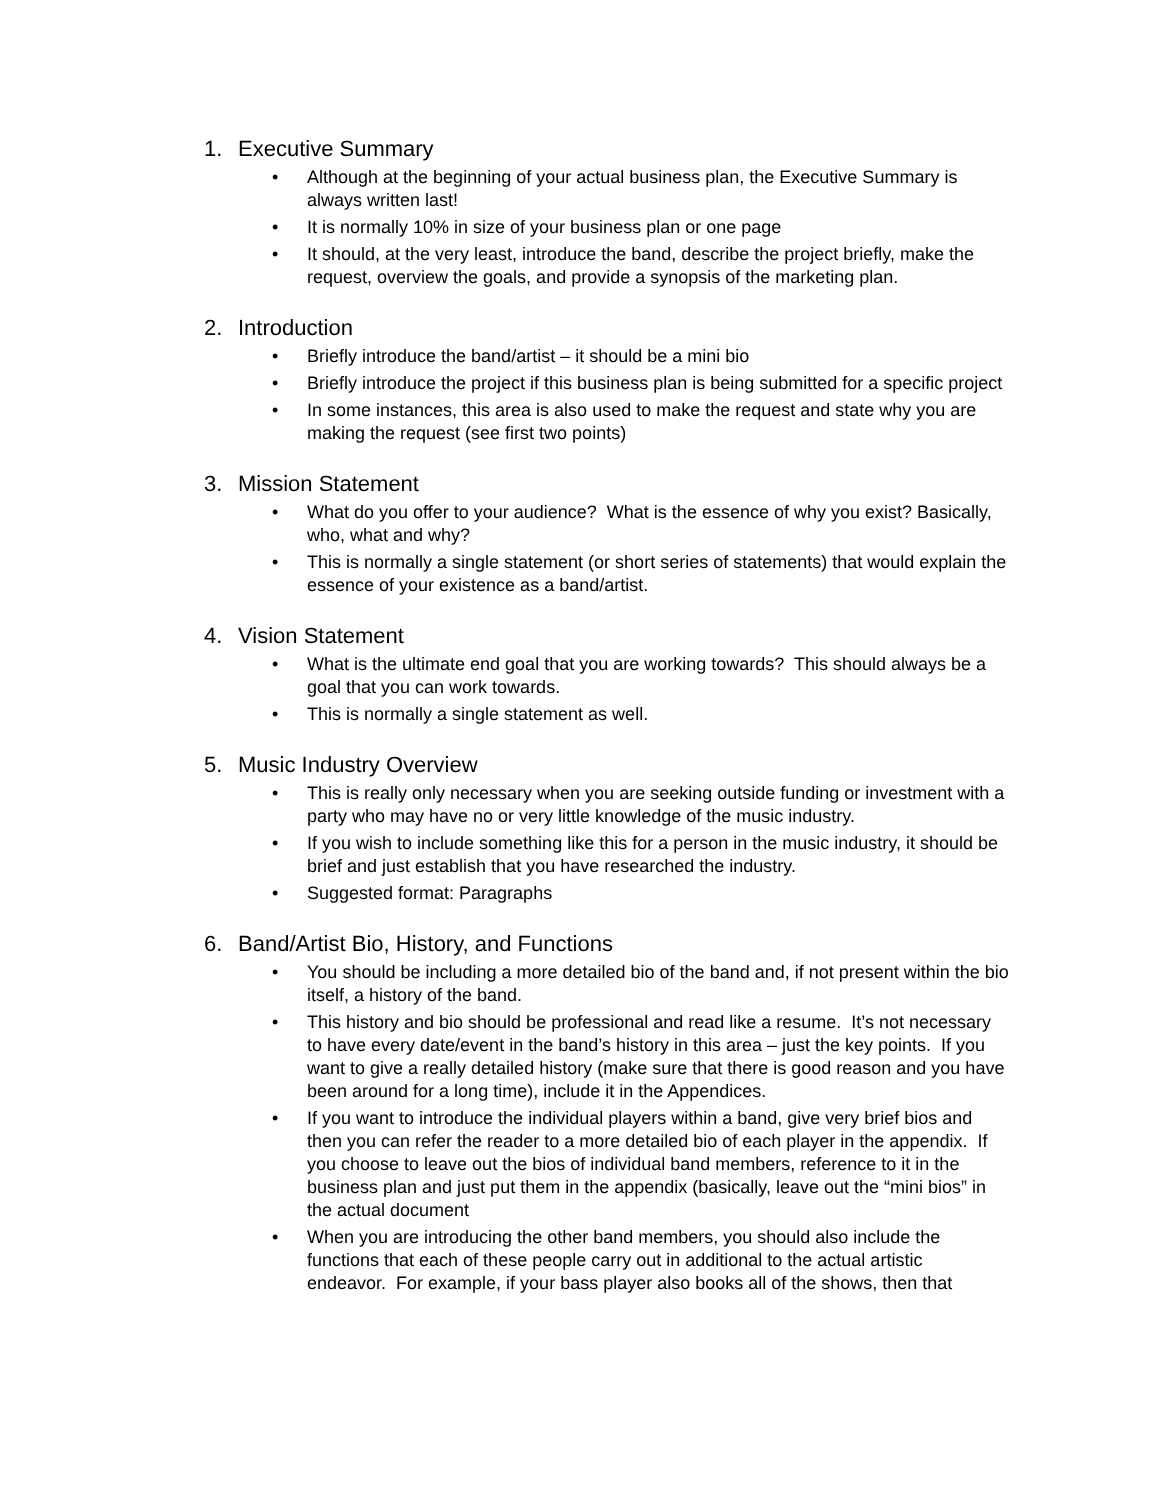1. Executive Summary
• Although at the beginning of your actual business plan, the Executive Summary is always written last!
• It is normally 10% in size of your business plan or one page
• It should, at the very least, introduce the band, describe the project briefly, make the request, overview the goals, and provide a synopsis of the marketing plan.
2. Introduction
• Briefly introduce the band/artist – it should be a mini bio
• Briefly introduce the project if this business plan is being submitted for a specific project
• In some instances, this area is also used to make the request and state why you are making the request (see first two points)
3. Mission Statement
• What do you offer to your audience? What is the essence of why you exist? Basically, who, what and why?
• This is normally a single statement (or short series of statements) that would explain the essence of your existence as a band/artist.
4. Vision Statement
• What is the ultimate end goal that you are working towards? This should always be a goal that you can work towards.
• This is normally a single statement as well.
5. Music Industry Overview
• This is really only necessary when you are seeking outside funding or investment with a party who may have no or very little knowledge of the music industry.
• If you wish to include something like this for a person in the music industry, it should be brief and just establish that you have researched the industry.
• Suggested format: Paragraphs
6. Band/Artist Bio, History, and Functions
• You should be including a more detailed bio of the band and, if not present within the bio itself, a history of the band.
• This history and bio should be professional and read like a resume. It’s not necessary to have every date/event in the band’s history in this area – just the key points. If you want to give a really detailed history (make sure that there is good reason and you have been around for a long time), include it in the Appendices.
• If you want to introduce the individual players within a band, give very brief bios and then you can refer the reader to a more detailed bio of each player in the appendix. If you choose to leave out the bios of individual band members, reference to it in the business plan and just put them in the appendix (basically, leave out the “mini bios” in the actual document
• When you are introducing the other band members, you should also include the functions that each of these people carry out in additional to the actual artistic endeavor. For example, if your bass player also books all of the shows, then that